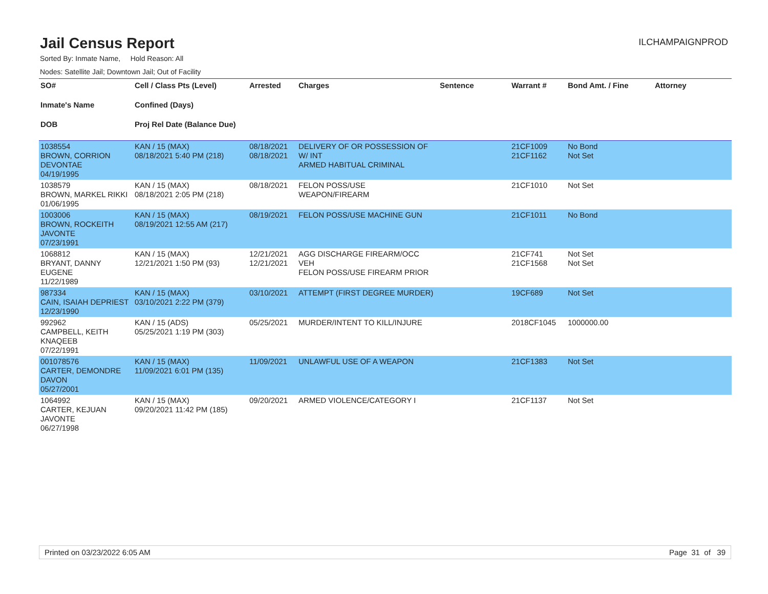Jail Census Report
ILCHAMPAIGNPROD
Sorted By: Inmate Name, Hold Reason: All
Nodes: Satellite Jail; Downtown Jail; Out of Facility
| SO# Inmate's Name DOB | Cell / Class Pts (Level) Confined (Days) Proj Rel Date (Balance Due) | Arrested | Charges | Sentence | Warrant # | Bond Amt. / Fine | Attorney |
| --- | --- | --- | --- | --- | --- | --- | --- |
| 1038554 BROWN, CORRION DEVONTAE 04/19/1995 | KAN / 15 (MAX) 08/18/2021 5:40 PM (218) | 08/18/2021 08/18/2021 | DELIVERY OF OR POSSESSION OF W/ INT ARMED HABITUAL CRIMINAL | | 21CF1009 21CF1162 | No Bond Not Set | |
| 1038579 BROWN, MARKEL RIKKI 01/06/1995 | KAN / 15 (MAX) 08/18/2021 2:05 PM (218) | 08/18/2021 | FELON POSS/USE WEAPON/FIREARM | | 21CF1010 | Not Set | |
| 1003006 BROWN, ROCKEITH JAVONTE 07/23/1991 | KAN / 15 (MAX) 08/19/2021 12:55 AM (217) | 08/19/2021 | FELON POSS/USE MACHINE GUN | | 21CF1011 | No Bond | |
| 1068812 BRYANT, DANNY EUGENE 11/22/1989 | KAN / 15 (MAX) 12/21/2021 1:50 PM (93) | 12/21/2021 12/21/2021 | AGG DISCHARGE FIREARM/OCC VEH FELON POSS/USE FIREARM PRIOR | | 21CF741 21CF1568 | Not Set Not Set | |
| 987334 CAIN, ISAIAH DEPRIEST 12/23/1990 | KAN / 15 (MAX) 03/10/2021 2:22 PM (379) | 03/10/2021 | ATTEMPT (FIRST DEGREE MURDER) | | 19CF689 | Not Set | |
| 992962 CAMPBELL, KEITH KNAQEEB 07/22/1991 | KAN / 15 (ADS) 05/25/2021 1:19 PM (303) | 05/25/2021 | MURDER/INTENT TO KILL/INJURE | | 2018CF1045 | 1000000.00 | |
| 001078576 CARTER, DEMONDRE DAVON 05/27/2001 | KAN / 15 (MAX) 11/09/2021 6:01 PM (135) | 11/09/2021 | UNLAWFUL USE OF A WEAPON | | 21CF1383 | Not Set | |
| 1064992 CARTER, KEJUAN JAVONTE 06/27/1998 | KAN / 15 (MAX) 09/20/2021 11:42 PM (185) | 09/20/2021 | ARMED VIOLENCE/CATEGORY I | | 21CF1137 | Not Set | |
Printed on 03/23/2022 6:05 AM Page 31 of 39